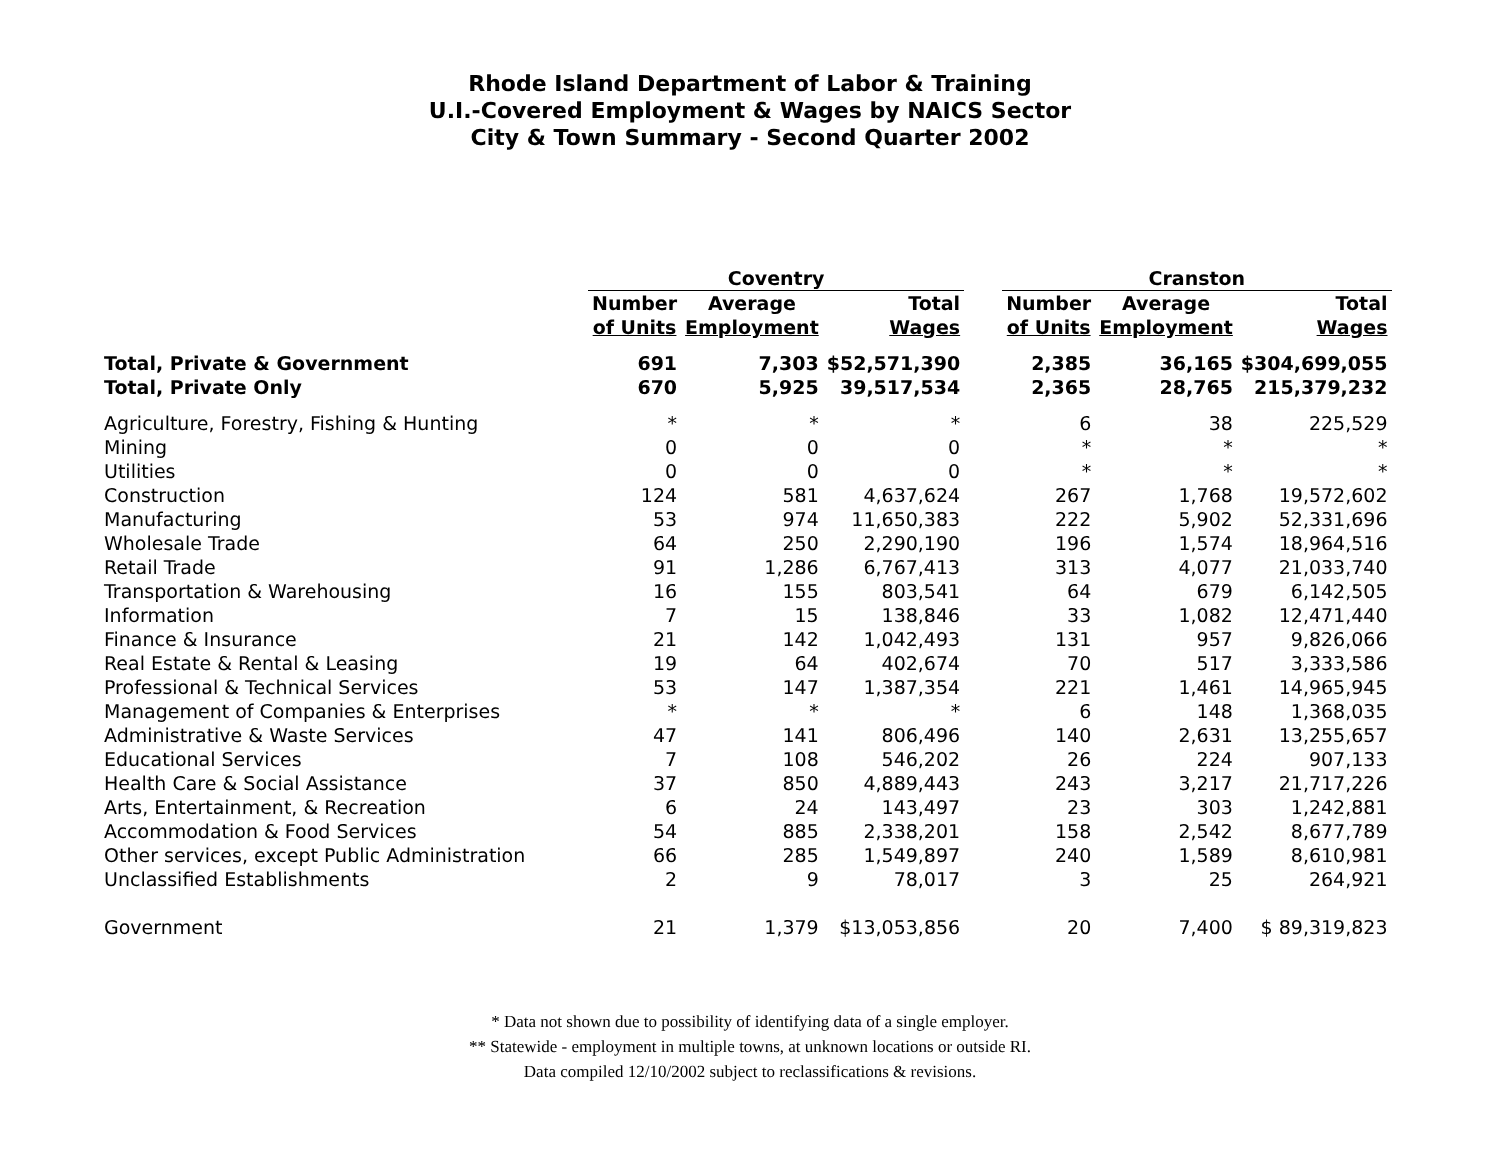Rhode Island Department of Labor & Training
U.I.-Covered Employment & Wages by NAICS Sector
City & Town Summary - Second Quarter 2002
| | Coventry | | | | Cranston | | |
| --- | --- | --- | --- | --- | --- | --- | --- |
| | Number | Average | Total | | Number | Average | Total |
| | of Units | Employment | Wages | | of Units | Employment | Wages |
| Total, Private & Government | 691 | 7,303 | $52,571,390 | | 2,385 | 36,165 | $304,699,055 |
| Total, Private Only | 670 | 5,925 | 39,517,534 | | 2,365 | 28,765 | 215,379,232 |
| Agriculture, Forestry, Fishing & Hunting | * | * | * | | 6 | 38 | 225,529 |
| Mining | 0 | 0 | 0 | | * | * | * |
| Utilities | 0 | 0 | 0 | | * | * | * |
| Construction | 124 | 581 | 4,637,624 | | 267 | 1,768 | 19,572,602 |
| Manufacturing | 53 | 974 | 11,650,383 | | 222 | 5,902 | 52,331,696 |
| Wholesale Trade | 64 | 250 | 2,290,190 | | 196 | 1,574 | 18,964,516 |
| Retail Trade | 91 | 1,286 | 6,767,413 | | 313 | 4,077 | 21,033,740 |
| Transportation & Warehousing | 16 | 155 | 803,541 | | 64 | 679 | 6,142,505 |
| Information | 7 | 15 | 138,846 | | 33 | 1,082 | 12,471,440 |
| Finance & Insurance | 21 | 142 | 1,042,493 | | 131 | 957 | 9,826,066 |
| Real Estate & Rental & Leasing | 19 | 64 | 402,674 | | 70 | 517 | 3,333,586 |
| Professional & Technical Services | 53 | 147 | 1,387,354 | | 221 | 1,461 | 14,965,945 |
| Management of Companies & Enterprises | * | * | * | | 6 | 148 | 1,368,035 |
| Administrative & Waste Services | 47 | 141 | 806,496 | | 140 | 2,631 | 13,255,657 |
| Educational Services | 7 | 108 | 546,202 | | 26 | 224 | 907,133 |
| Health Care & Social Assistance | 37 | 850 | 4,889,443 | | 243 | 3,217 | 21,717,226 |
| Arts, Entertainment, & Recreation | 6 | 24 | 143,497 | | 23 | 303 | 1,242,881 |
| Accommodation & Food Services | 54 | 885 | 2,338,201 | | 158 | 2,542 | 8,677,789 |
| Other services, except Public Administration | 66 | 285 | 1,549,897 | | 240 | 1,589 | 8,610,981 |
| Unclassified Establishments | 2 | 9 | 78,017 | | 3 | 25 | 264,921 |
| Government | 21 | 1,379 | $13,053,856 | | 20 | 7,400 | $ 89,319,823 |
* Data not shown due to possibility of identifying data of a single employer.
** Statewide - employment in multiple towns, at unknown locations or outside RI.
Data compiled 12/10/2002 subject to reclassifications & revisions.